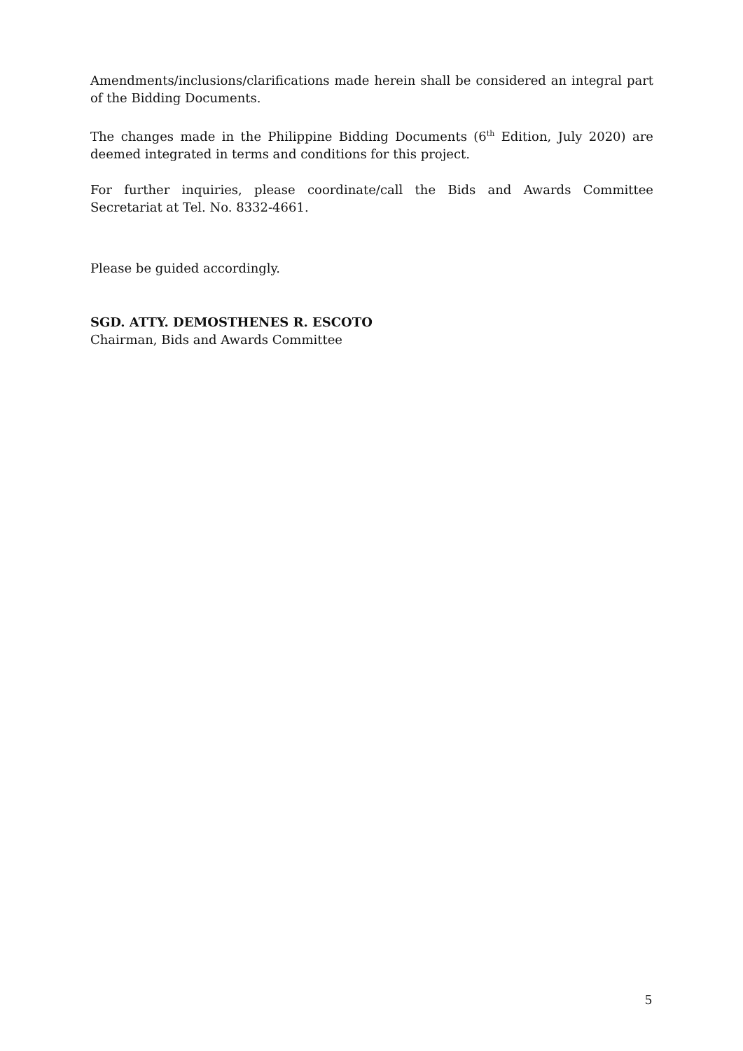Amendments/inclusions/clarifications made herein shall be considered an integral part of the Bidding Documents.
The changes made in the Philippine Bidding Documents (6<sup>th</sup> Edition, July 2020) are deemed integrated in terms and conditions for this project.
For further inquiries, please coordinate/call the Bids and Awards Committee Secretariat at Tel. No. 8332-4661.
Please be guided accordingly.
SGD. ATTY. DEMOSTHENES R. ESCOTO
Chairman, Bids and Awards Committee
5